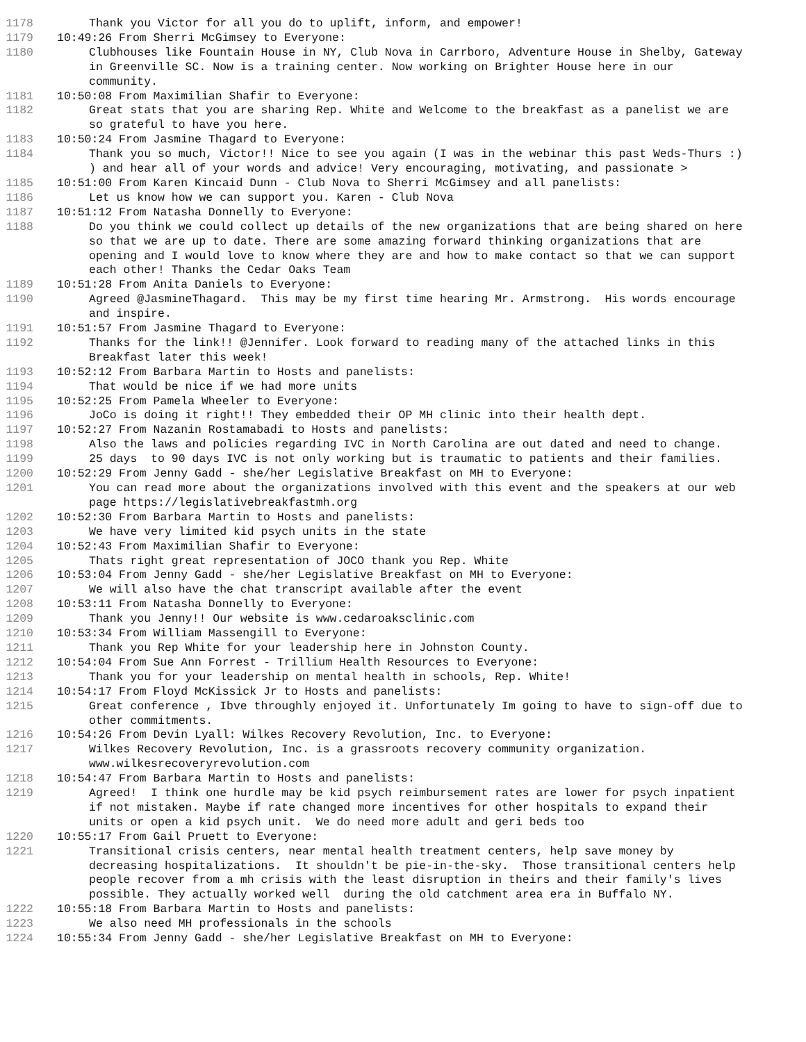1178 Thank you Victor for all you do to uplift, inform, and empower!
1179 10:49:26 From Sherri McGimsey to Everyone:
1180 Clubhouses like Fountain House in NY, Club Nova in Carrboro, Adventure House in Shelby, Gateway in Greenville SC. Now is a training center. Now working on Brighter House here in our community.
1181 10:50:08 From Maximilian Shafir to Everyone:
1182 Great stats that you are sharing Rep. White and Welcome to the breakfast as a panelist we are so grateful to have you here.
1183 10:50:24 From Jasmine Thagard to Everyone:
1184 Thank you so much, Victor!! Nice to see you again (I was in the webinar this past Weds-Thurs :) ) and hear all of your words and advice! Very encouraging, motivating, and passionate >
1185 10:51:00 From Karen Kincaid Dunn - Club Nova to Sherri McGimsey and all panelists:
1186 Let us know how we can support you. Karen - Club Nova
1187 10:51:12 From Natasha Donnelly to Everyone:
1188 Do you think we could collect up details of the new organizations that are being shared on here so that we are up to date. There are some amazing forward thinking organizations that are opening and I would love to know where they are and how to make contact so that we can support each other! Thanks the Cedar Oaks Team
1189 10:51:28 From Anita Daniels to Everyone:
1190 Agreed @JasmineThagard. This may be my first time hearing Mr. Armstrong. His words encourage and inspire.
1191 10:51:57 From Jasmine Thagard to Everyone:
1192 Thanks for the link!! @Jennifer. Look forward to reading many of the attached links in this Breakfast later this week!
1193 10:52:12 From Barbara Martin to Hosts and panelists:
1194 That would be nice if we had more units
1195 10:52:25 From Pamela Wheeler to Everyone:
1196 JoCo is doing it right!! They embedded their OP MH clinic into their health dept.
1197 10:52:27 From Nazanin Rostamabadi to Hosts and panelists:
1198 Also the laws and policies regarding IVC in North Carolina are out dated and need to change.
1199 25 days to 90 days IVC is not only working but is traumatic to patients and their families.
1200 10:52:29 From Jenny Gadd - she/her Legislative Breakfast on MH to Everyone:
1201 You can read more about the organizations involved with this event and the speakers at our web page https://legislativebreakfastmh.org
1202 10:52:30 From Barbara Martin to Hosts and panelists:
1203 We have very limited kid psych units in the state
1204 10:52:43 From Maximilian Shafir to Everyone:
1205 Thats right great representation of JOCO thank you Rep. White
1206 10:53:04 From Jenny Gadd - she/her Legislative Breakfast on MH to Everyone:
1207 We will also have the chat transcript available after the event
1208 10:53:11 From Natasha Donnelly to Everyone:
1209 Thank you Jenny!! Our website is www.cedaroaksclinic.com
1210 10:53:34 From William Massengill to Everyone:
1211 Thank you Rep White for your leadership here in Johnston County.
1212 10:54:04 From Sue Ann Forrest - Trillium Health Resources to Everyone:
1213 Thank you for your leadership on mental health in schools, Rep. White!
1214 10:54:17 From Floyd McKissick Jr to Hosts and panelists:
1215 Great conference , Ibve throughly enjoyed it. Unfortunately Im going to have to sign-off due to other commitments.
1216 10:54:26 From Devin Lyall: Wilkes Recovery Revolution, Inc. to Everyone:
1217 Wilkes Recovery Revolution, Inc. is a grassroots recovery community organization. www.wilkesrecoveryrevolution.com
1218 10:54:47 From Barbara Martin to Hosts and panelists:
1219 Agreed! I think one hurdle may be kid psych reimbursement rates are lower for psych inpatient if not mistaken. Maybe if rate changed more incentives for other hospitals to expand their units or open a kid psych unit. We do need more adult and geri beds too
1220 10:55:17 From Gail Pruett to Everyone:
1221 Transitional crisis centers, near mental health treatment centers, help save money by decreasing hospitalizations. It shouldn't be pie-in-the-sky. Those transitional centers help people recover from a mh crisis with the least disruption in theirs and their family's lives possible. They actually worked well during the old catchment area era in Buffalo NY.
1222 10:55:18 From Barbara Martin to Hosts and panelists:
1223 We also need MH professionals in the schools
1224 10:55:34 From Jenny Gadd - she/her Legislative Breakfast on MH to Everyone: